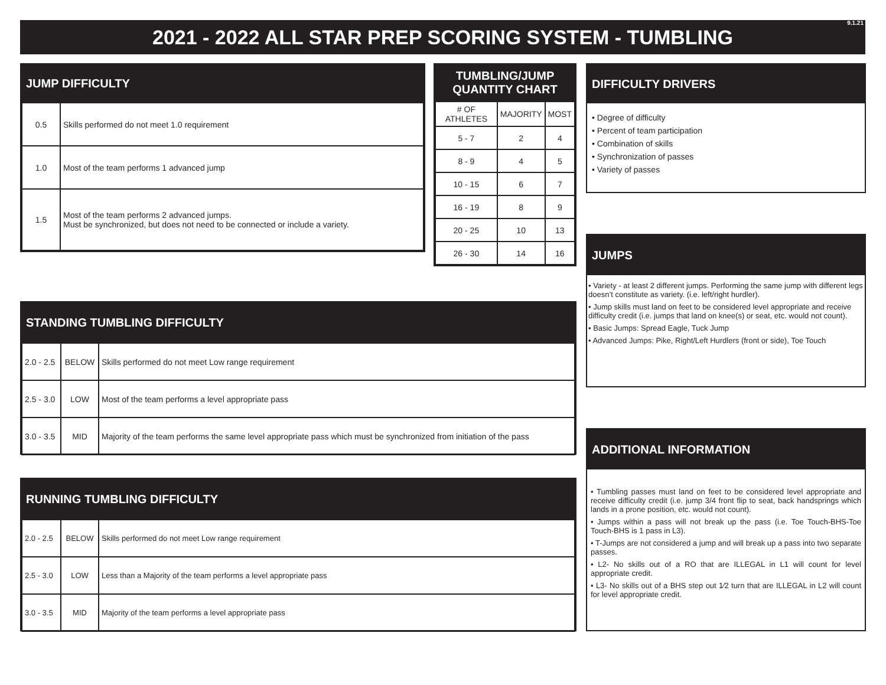2021 - 2022 ALL STAR PREP SCORING SYSTEM - TUMBLING 9.1.21
JUMP DIFFICULTY
| 0.5 | Skills performed do not meet 1.0 requirement |
| 1.0 | Most of the team performs 1 advanced jump |
| 1.5 | Most of the team performs 2 advanced jumps. Must be synchronized, but does not need to be connected or include a variety. |
TUMBLING/JUMP
QUANTITY CHART
| # OF ATHLETES | MAJORITY | MOST |
| --- | --- | --- |
| 5 - 7 | 2 | 4 |
| 8 - 9 | 4 | 5 |
| 10 - 15 | 6 | 7 |
| 16 - 19 | 8 | 9 |
| 20 - 25 | 10 | 13 |
| 26 - 30 | 14 | 16 |
DIFFICULTY DRIVERS
• Degree of difficulty
• Percent of team participation
• Combination of skills
• Synchronization of passes
• Variety of passes
JUMPS
• Variety - at least 2 different jumps. Performing the same jump with different legs doesn’t constitute as variety. (i.e. left/right hurdler).
• Jump skills must land on feet to be considered level appropriate and receive difficulty credit (i.e. jumps that land on knee(s) or seat, etc. would not count).
• Basic Jumps: Spread Eagle, Tuck Jump
• Advanced Jumps: Pike, Right/Left Hurdlers (front or side), Toe Touch
STANDING TUMBLING DIFFICULTY
| 2.0 - 2.5 | BELOW | Skills performed do not meet Low range requirement |
| 2.5 - 3.0 | LOW | Most of the team performs a level appropriate pass |
| 3.0 - 3.5 | MID | Majority of the team performs the same level appropriate pass which must be synchronized from initiation of the pass |
ADDITIONAL INFORMATION
• Tumbling passes must land on feet to be considered level appropriate and receive difficulty credit (i.e. jump 3/4 front flip to seat, back handsprings which lands in a prone position, etc. would not count).
• Jumps within a pass will not break up the pass (i.e. Toe Touch-BHS-Toe Touch-BHS is 1 pass in L3).
• T-Jumps are not considered a jump and will break up a pass into two separate passes.
• L2- No skills out of a RO that are ILLEGAL in L1 will count for level appropriate credit.
• L3- No skills out of a BHS step out 1⁄2 turn that are ILLEGAL in L2 will count for level appropriate credit.
RUNNING TUMBLING DIFFICULTY
| 2.0 - 2.5 | BELOW | Skills performed do not meet Low range requirement |
| 2.5 - 3.0 | LOW | Less than a Majority of the team performs a level appropriate pass |
| 3.0 - 3.5 | MID | Majority of the team performs a level appropriate pass |